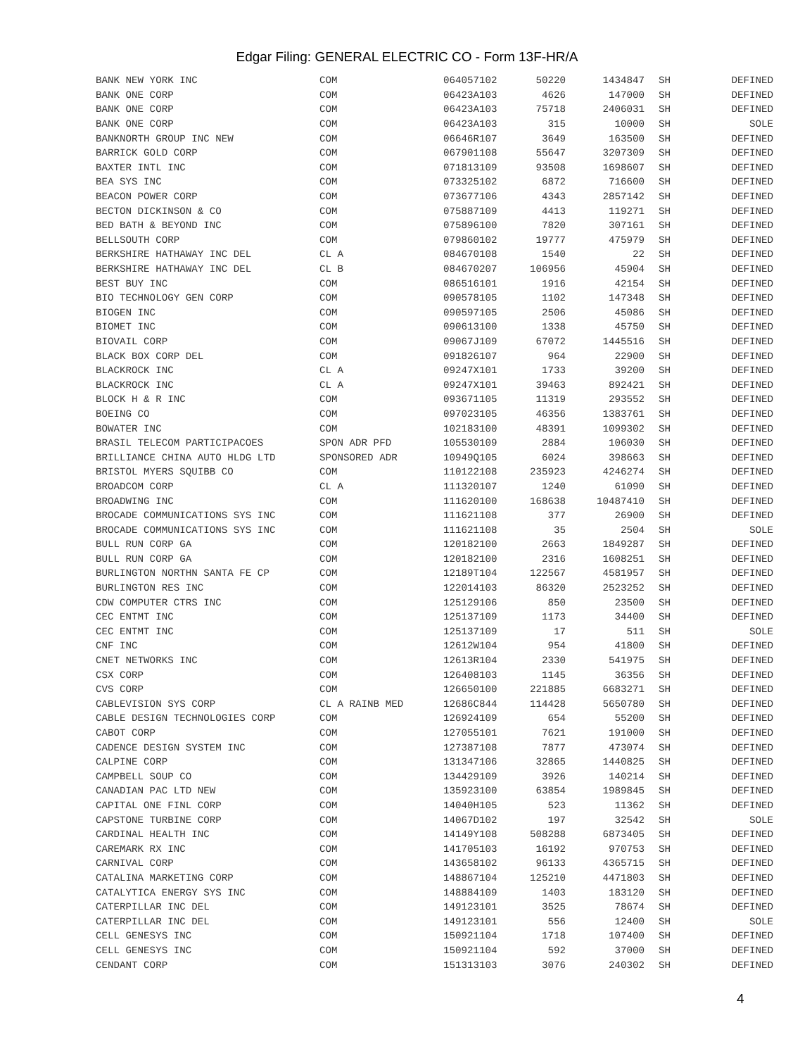Edgar Filing: GENERAL ELECTRIC CO - Form 13F-HR/A
| BANK NEW YORK INC | COM | 064057102 | 50220 | 1434847 | SH | DEFINED |
| BANK ONE CORP | COM | 06423A103 | 4626 | 147000 | SH | DEFINED |
| BANK ONE CORP | COM | 06423A103 | 75718 | 2406031 | SH | DEFINED |
| BANK ONE CORP | COM | 06423A103 | 315 | 10000 | SH | SOLE |
| BANKNORTH GROUP INC NEW | COM | 06646R107 | 3649 | 163500 | SH | DEFINED |
| BARRICK GOLD CORP | COM | 067901108 | 55647 | 3207309 | SH | DEFINED |
| BAXTER INTL INC | COM | 071813109 | 93508 | 1698607 | SH | DEFINED |
| BEA SYS INC | COM | 073325102 | 6872 | 716600 | SH | DEFINED |
| BEACON POWER CORP | COM | 073677106 | 4343 | 2857142 | SH | DEFINED |
| BECTON DICKINSON & CO | COM | 075887109 | 4413 | 119271 | SH | DEFINED |
| BED BATH & BEYOND INC | COM | 075896100 | 7820 | 307161 | SH | DEFINED |
| BELLSOUTH CORP | COM | 079860102 | 19777 | 475979 | SH | DEFINED |
| BERKSHIRE HATHAWAY INC DEL | CL A | 084670108 | 1540 | 22 | SH | DEFINED |
| BERKSHIRE HATHAWAY INC DEL | CL B | 084670207 | 106956 | 45904 | SH | DEFINED |
| BEST BUY INC | COM | 086516101 | 1916 | 42154 | SH | DEFINED |
| BIO TECHNOLOGY GEN CORP | COM | 090578105 | 1102 | 147348 | SH | DEFINED |
| BIOGEN INC | COM | 090597105 | 2506 | 45086 | SH | DEFINED |
| BIOMET INC | COM | 090613100 | 1338 | 45750 | SH | DEFINED |
| BIOVAIL CORP | COM | 09067J109 | 67072 | 1445516 | SH | DEFINED |
| BLACK BOX CORP DEL | COM | 091826107 | 964 | 22900 | SH | DEFINED |
| BLACKROCK INC | CL A | 09247X101 | 1733 | 39200 | SH | DEFINED |
| BLACKROCK INC | CL A | 09247X101 | 39463 | 892421 | SH | DEFINED |
| BLOCK H & R INC | COM | 093671105 | 11319 | 293552 | SH | DEFINED |
| BOEING CO | COM | 097023105 | 46356 | 1383761 | SH | DEFINED |
| BOWATER INC | COM | 102183100 | 48391 | 1099302 | SH | DEFINED |
| BRASIL TELECOM PARTICIPACOES | SPON ADR PFD | 105530109 | 2884 | 106030 | SH | DEFINED |
| BRILLIANCE CHINA AUTO HLDG LTD | SPONSORED ADR | 10949Q105 | 6024 | 398663 | SH | DEFINED |
| BRISTOL MYERS SQUIBB CO | COM | 110122108 | 235923 | 4246274 | SH | DEFINED |
| BROADCOM CORP | CL A | 111320107 | 1240 | 61090 | SH | DEFINED |
| BROADWING INC | COM | 111620100 | 168638 | 10487410 | SH | DEFINED |
| BROCADE COMMUNICATIONS SYS INC | COM | 111621108 | 377 | 26900 | SH | DEFINED |
| BROCADE COMMUNICATIONS SYS INC | COM | 111621108 | 35 | 2504 | SH | SOLE |
| BULL RUN CORP GA | COM | 120182100 | 2663 | 1849287 | SH | DEFINED |
| BULL RUN CORP GA | COM | 120182100 | 2316 | 1608251 | SH | DEFINED |
| BURLINGTON NORTHN SANTA FE CP | COM | 12189T104 | 122567 | 4581957 | SH | DEFINED |
| BURLINGTON RES INC | COM | 122014103 | 86320 | 2523252 | SH | DEFINED |
| CDW COMPUTER CTRS INC | COM | 125129106 | 850 | 23500 | SH | DEFINED |
| CEC ENTMT INC | COM | 125137109 | 1173 | 34400 | SH | DEFINED |
| CEC ENTMT INC | COM | 125137109 | 17 | 511 | SH | SOLE |
| CNF INC | COM | 12612W104 | 954 | 41800 | SH | DEFINED |
| CNET NETWORKS INC | COM | 12613R104 | 2330 | 541975 | SH | DEFINED |
| CSX CORP | COM | 126408103 | 1145 | 36356 | SH | DEFINED |
| CVS CORP | COM | 126650100 | 221885 | 6683271 | SH | DEFINED |
| CABLEVISION SYS CORP | CL A RAINB MED | 12686C844 | 114428 | 5650780 | SH | DEFINED |
| CABLE DESIGN TECHNOLOGIES CORP | COM | 126924109 | 654 | 55200 | SH | DEFINED |
| CABOT CORP | COM | 127055101 | 7621 | 191000 | SH | DEFINED |
| CADENCE DESIGN SYSTEM INC | COM | 127387108 | 7877 | 473074 | SH | DEFINED |
| CALPINE CORP | COM | 131347106 | 32865 | 1440825 | SH | DEFINED |
| CAMPBELL SOUP CO | COM | 134429109 | 3926 | 140214 | SH | DEFINED |
| CANADIAN PAC LTD NEW | COM | 135923100 | 63854 | 1989845 | SH | DEFINED |
| CAPITAL ONE FINL CORP | COM | 14040H105 | 523 | 11362 | SH | DEFINED |
| CAPSTONE TURBINE CORP | COM | 14067D102 | 197 | 32542 | SH | SOLE |
| CARDINAL HEALTH INC | COM | 14149Y108 | 508288 | 6873405 | SH | DEFINED |
| CAREMARK RX INC | COM | 141705103 | 16192 | 970753 | SH | DEFINED |
| CARNIVAL CORP | COM | 143658102 | 96133 | 4365715 | SH | DEFINED |
| CATALINA MARKETING CORP | COM | 148867104 | 125210 | 4471803 | SH | DEFINED |
| CATALYTICA ENERGY SYS INC | COM | 148884109 | 1403 | 183120 | SH | DEFINED |
| CATERPILLAR INC DEL | COM | 149123101 | 3525 | 78674 | SH | DEFINED |
| CATERPILLAR INC DEL | COM | 149123101 | 556 | 12400 | SH | SOLE |
| CELL GENESYS INC | COM | 150921104 | 1718 | 107400 | SH | DEFINED |
| CELL GENESYS INC | COM | 150921104 | 592 | 37000 | SH | DEFINED |
| CENDANT CORP | COM | 151313103 | 3076 | 240302 | SH | DEFINED |
4